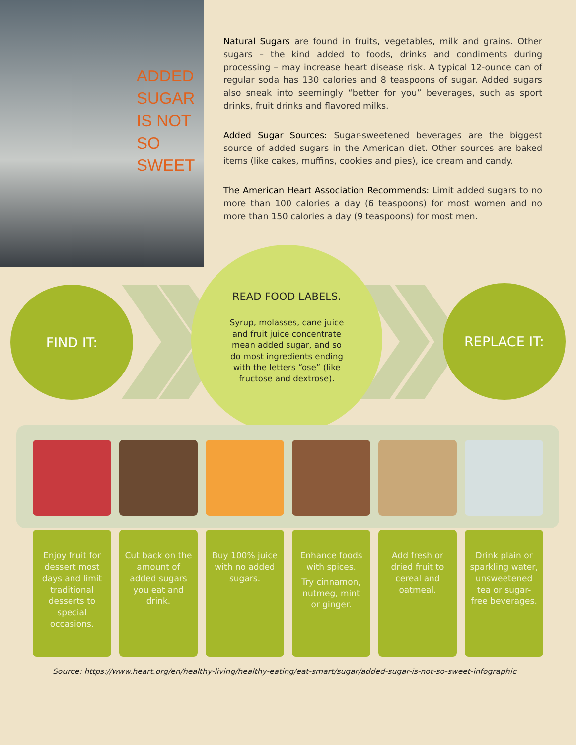ADDED
SUGAR
IS NOT
SO
SWEET
Natural Sugars are found in fruits, vegetables, milk and grains. Other sugars – the kind added to foods, drinks and condiments during processing – may increase heart disease risk. A typical 12-ounce can of regular soda has 130 calories and 8 teaspoons of sugar. Added sugars also sneak into seemingly “better for you” beverages, such as sport drinks, fruit drinks and flavored milks.
Added Sugar Sources: Sugar-sweetened beverages are the biggest source of added sugars in the American diet. Other sources are baked items (like cakes, muffins, cookies and pies), ice cream and candy.
The American Heart Association Recommends: Limit added sugars to no more than 100 calories a day (6 teaspoons) for most women and no more than 150 calories a day (9 teaspoons) for most men.
FIND IT:
READ FOOD LABELS.
Syrup, molasses, cane juice and fruit juice concentrate mean added sugar, and so do most ingredients ending with the letters “ose” (like fructose and dextrose).
REPLACE IT:
Enjoy fruit for dessert most days and limit traditional desserts to special occasions.
Cut back on the amount of added sugars you eat and drink.
Buy 100% juice with no added sugars.
Enhance foods with spices.
Try cinnamon, nutmeg, mint or ginger.
Add fresh or dried fruit to cereal and oatmeal.
Drink plain or sparkling water, unsweetened tea or sugar-free beverages.
Source: https://www.heart.org/en/healthy-living/healthy-eating/eat-smart/sugar/added-sugar-is-not-so-sweet-infographic